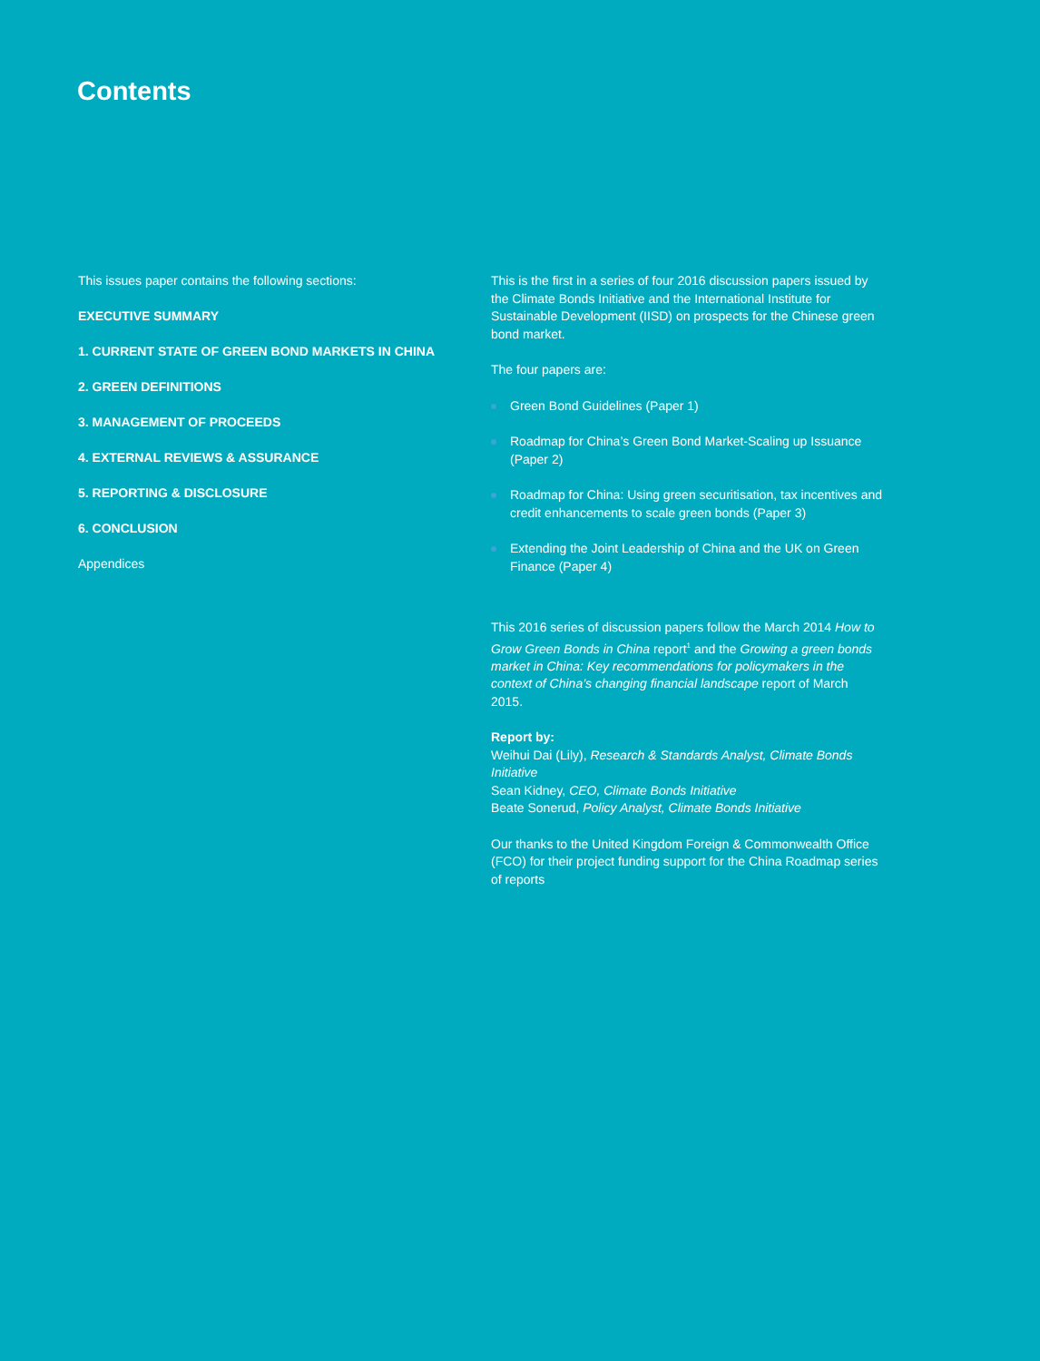Contents
This issues paper contains the following sections:
EXECUTIVE SUMMARY
1. CURRENT STATE OF GREEN BOND MARKETS IN CHINA
2. GREEN DEFINITIONS
3. MANAGEMENT OF PROCEEDS
4. EXTERNAL REVIEWS & ASSURANCE
5. REPORTING & DISCLOSURE
6. CONCLUSION
Appendices
This is the first in a series of four 2016 discussion papers issued by the Climate Bonds Initiative and the International Institute for Sustainable Development (IISD) on prospects for the Chinese green bond market.
The four papers are:
Green Bond Guidelines (Paper 1)
Roadmap for China’s Green Bond Market-Scaling up Issuance (Paper 2)
Roadmap for China: Using green securitisation, tax incentives and credit enhancements to scale green bonds (Paper 3)
Extending the Joint Leadership of China and the UK on Green Finance (Paper 4)
This 2016 series of discussion papers follow the March 2014 How to Grow Green Bonds in China report<sup>1</sup> and the Growing a green bonds market in China: Key recommendations for policymakers in the context of China’s changing financial landscape report of March 2015.
Report by:
Weihui Dai (Lily), Research & Standards Analyst, Climate Bonds Initiative
Sean Kidney, CEO, Climate Bonds Initiative
Beate Sonerud, Policy Analyst, Climate Bonds Initiative
Our thanks to the United Kingdom Foreign & Commonwealth Office (FCO) for their project funding support for the China Roadmap series of reports